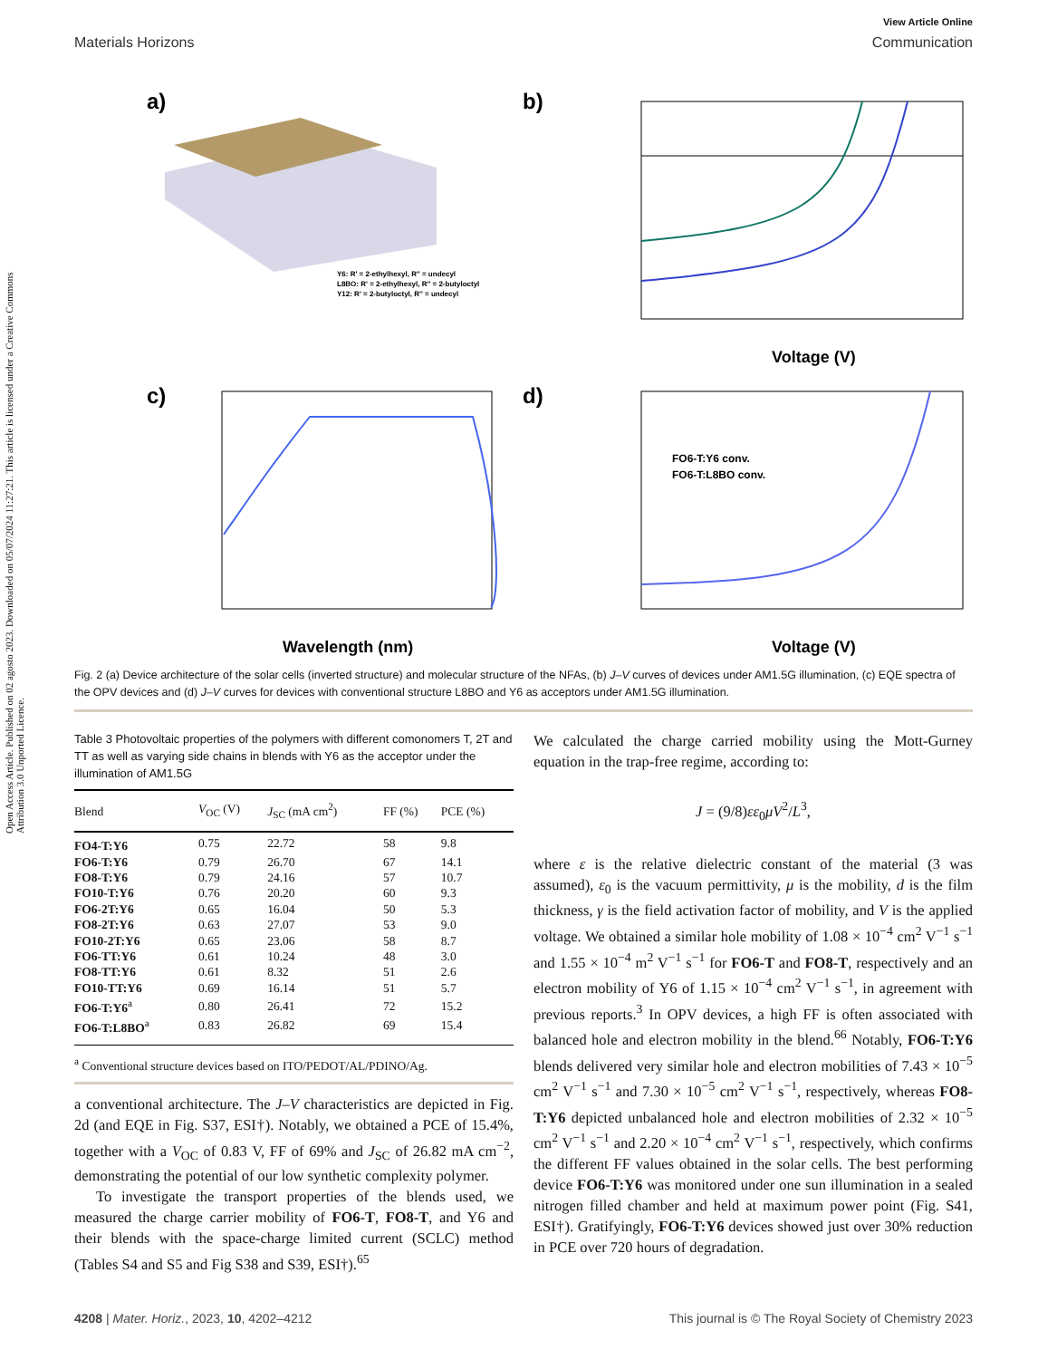Open Access Article. Published on 02 agosto 2023. Downloaded on 05/07/2024 11:27:21. This article is licensed under a Creative Commons Attribution 3.0 Unported Licence.
View Article Online
Materials Horizons Communication
a)
Y6: R' = 2-ethylhexyl, R'' = undecyl
L8BO: R' = 2-ethylhexyl, R'' = 2-butyloctyl
Y12: R' = 2-butyloctyl, R'' = undecyl
b)
Voltage (V)
c)
Wavelength (nm)
d)
FO6-T:Y6 conv.
FO6-T:L8BO conv.
Voltage (V)
Fig. 2 (a) Device architecture of the solar cells (inverted structure) and molecular structure of the NFAs, (b) J–V curves of devices under AM1.5G illumination, (c) EQE spectra of the OPV devices and (d) J–V curves for devices with conventional structure L8BO and Y6 as acceptors under AM1.5G illumination.
Table 3 Photovoltaic properties of the polymers with different comonomers T, 2T and TT as well as varying side chains in blends with Y6 as the acceptor under the illumination of AM1.5G
| Blend | V<sub>OC</sub> (V) | J<sub>SC</sub> (mA cm<sup>2</sup>) | FF (%) | PCE (%) |
| --- | --- | --- | --- | --- |
| FO4-T:Y6 | 0.75 | 22.72 | 58 | 9.8 |
| FO6-T:Y6 | 0.79 | 26.70 | 67 | 14.1 |
| FO8-T:Y6 | 0.79 | 24.16 | 57 | 10.7 |
| FO10-T:Y6 | 0.76 | 20.20 | 60 | 9.3 |
| FO6-2T:Y6 | 0.65 | 16.04 | 50 | 5.3 |
| FO8-2T:Y6 | 0.63 | 27.07 | 53 | 9.0 |
| FO10-2T:Y6 | 0.65 | 23.06 | 58 | 8.7 |
| FO6-TT:Y6 | 0.61 | 10.24 | 48 | 3.0 |
| FO8-TT:Y6 | 0.61 | 8.32 | 51 | 2.6 |
| FO10-TT:Y6 | 0.69 | 16.14 | 51 | 5.7 |
| FO6-T:Y6<sup>a</sup> | 0.80 | 26.41 | 72 | 15.2 |
| FO6-T:L8BO<sup>a</sup> | 0.83 | 26.82 | 69 | 15.4 |
<sup>a</sup> Conventional structure devices based on ITO/PEDOT/AL/PDINO/Ag.
a conventional architecture. The J–V characteristics are depicted in Fig. 2d (and EQE in Fig. S37, ESI†). Notably, we obtained a PCE of 15.4%, together with a V<sub>OC</sub> of 0.83 V, FF of 69% and J<sub>SC</sub> of 26.82 mA cm<sup>−2</sup>, demonstrating the potential of our low synthetic complexity polymer.
To investigate the transport properties of the blends used, we measured the charge carrier mobility of FO6-T, FO8-T, and Y6 and their blends with the space-charge limited current (SCLC) method (Tables S4 and S5 and Fig S38 and S39, ESI†).<sup>65</sup>
We calculated the charge carried mobility using the Mott-Gurney equation in the trap-free regime, according to:
J = (9/8)εε<sub>0</sub>μV<sup>2</sup>/L<sup>3</sup>,
where ε is the relative dielectric constant of the material (3 was assumed), ε<sub>0</sub> is the vacuum permittivity, μ is the mobility, d is the film thickness, γ is the field activation factor of mobility, and V is the applied voltage. We obtained a similar hole mobility of 1.08 × 10<sup>−4</sup> cm<sup>2</sup> V<sup>−1</sup> s<sup>−1</sup> and 1.55 × 10<sup>−4</sup> m<sup>2</sup> V<sup>−1</sup> s<sup>−1</sup> for FO6-T and FO8-T, respectively and an electron mobility of Y6 of 1.15 × 10<sup>−4</sup> cm<sup>2</sup> V<sup>−1</sup> s<sup>−1</sup>, in agreement with previous reports.<sup>3</sup> In OPV devices, a high FF is often associated with balanced hole and electron mobility in the blend.<sup>66</sup> Notably, FO6-T:Y6 blends delivered very similar hole and electron mobilities of 7.43 × 10<sup>−5</sup> cm<sup>2</sup> V<sup>−1</sup> s<sup>−1</sup> and 7.30 × 10<sup>−5</sup> cm<sup>2</sup> V<sup>−1</sup> s<sup>−1</sup>, respectively, whereas FO8-T:Y6 depicted unbalanced hole and electron mobilities of 2.32 × 10<sup>−5</sup> cm<sup>2</sup> V<sup>−1</sup> s<sup>−1</sup> and 2.20 × 10<sup>−4</sup> cm<sup>2</sup> V<sup>−1</sup> s<sup>−1</sup>, respectively, which confirms the different FF values obtained in the solar cells. The best performing device FO6-T:Y6 was monitored under one sun illumination in a sealed nitrogen filled chamber and held at maximum power point (Fig. S41, ESI†). Gratifyingly, FO6-T:Y6 devices showed just over 30% reduction in PCE over 720 hours of degradation.
4208 | Mater. Horiz., 2023, 10, 4202–4212 This journal is © The Royal Society of Chemistry 2023